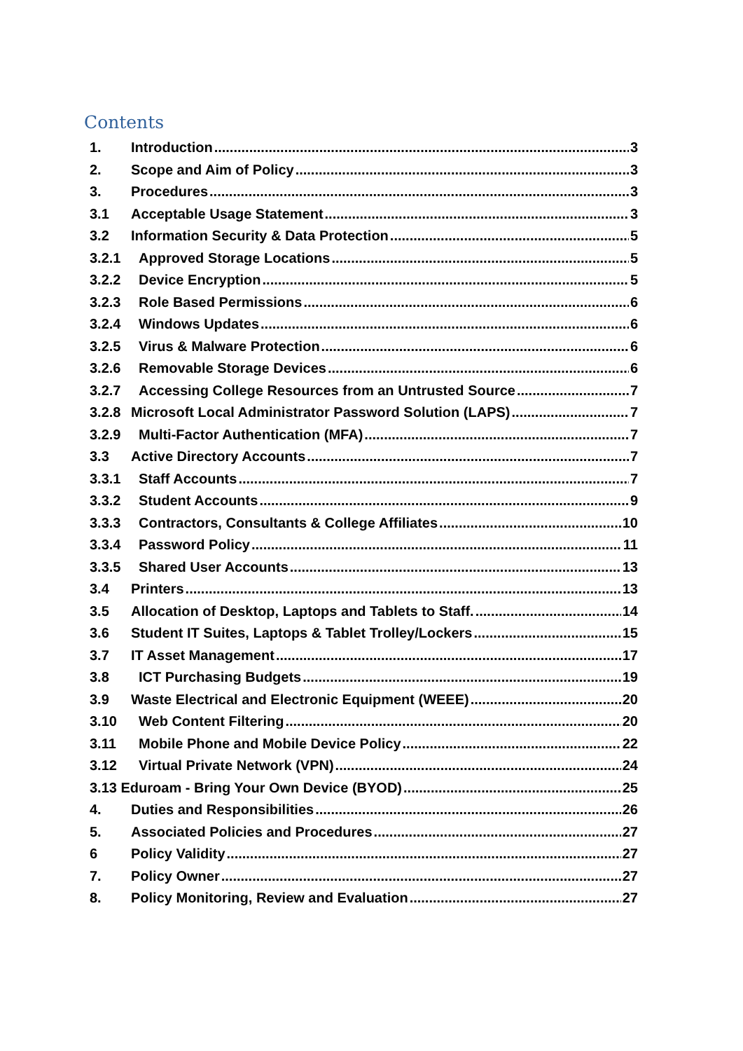Contents
1. Introduction 3
2. Scope and Aim of Policy 3
3. Procedures 3
3.1 Acceptable Usage Statement 3
3.2 Information Security & Data Protection 5
3.2.1 Approved Storage Locations 5
3.2.2 Device Encryption 5
3.2.3 Role Based Permissions 6
3.2.4 Windows Updates 6
3.2.5 Virus & Malware Protection 6
3.2.6 Removable Storage Devices 6
3.2.7 Accessing College Resources from an Untrusted Source 7
3.2.8 Microsoft Local Administrator Password Solution (LAPS) 7
3.2.9 Multi-Factor Authentication (MFA) 7
3.3 Active Directory Accounts 7
3.3.1 Staff Accounts 7
3.3.2 Student Accounts 9
3.3.3 Contractors, Consultants & College Affiliates 10
3.3.4 Password Policy 11
3.3.5 Shared User Accounts 13
3.4 Printers 13
3.5 Allocation of Desktop, Laptops and Tablets to Staff. 14
3.6 Student IT Suites, Laptops & Tablet Trolley/Lockers 15
3.7 IT Asset Management 17
3.8 ICT Purchasing Budgets 19
3.9 Waste Electrical and Electronic Equipment (WEEE) 20
3.10 Web Content Filtering 20
3.11 Mobile Phone and Mobile Device Policy 22
3.12 Virtual Private Network (VPN) 24
3.13 Eduroam - Bring Your Own Device (BYOD) 25
4. Duties and Responsibilities 26
5. Associated Policies and Procedures 27
6 Policy Validity 27
7. Policy Owner 27
8. Policy Monitoring, Review and Evaluation 27